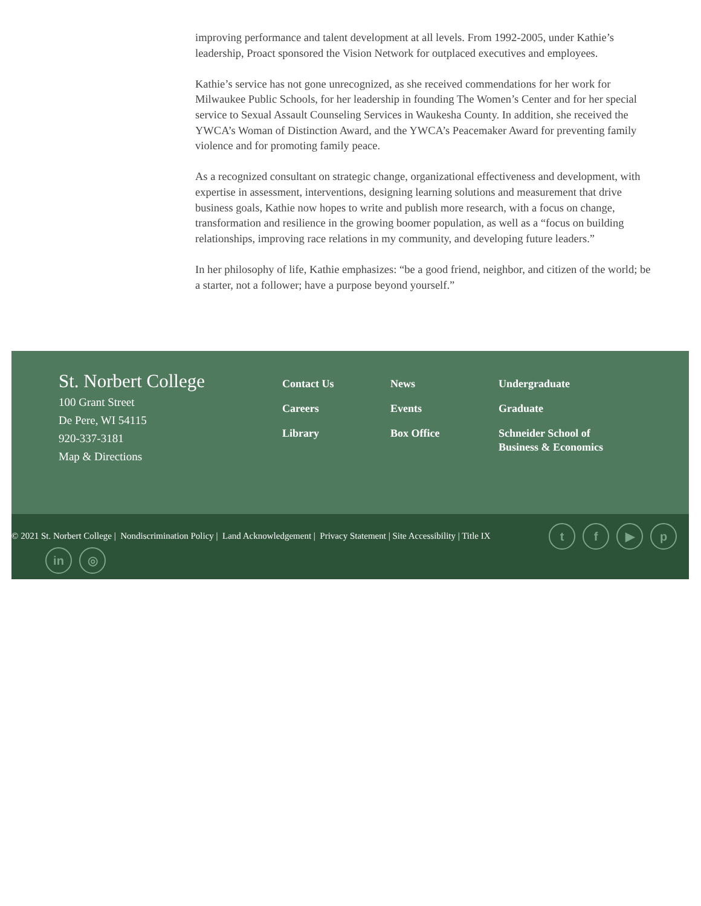improving performance and talent development at all levels. From 1992-2005, under Kathie’s leadership, Proact sponsored the Vision Network for outplaced executives and employees.
Kathie’s service has not gone unrecognized, as she received commendations for her work for Milwaukee Public Schools, for her leadership in founding The Women’s Center and for her special service to Sexual Assault Counseling Services in Waukesha County. In addition, she received the YWCA’s Woman of Distinction Award, and the YWCA’s Peacemaker Award for preventing family violence and for promoting family peace.
As a recognized consultant on strategic change, organizational effectiveness and development, with expertise in assessment, interventions, designing learning solutions and measurement that drive business goals, Kathie now hopes to write and publish more research, with a focus on change, transformation and resilience in the growing boomer population, as well as a “focus on building relationships, improving race relations in my community, and developing future leaders.”
In her philosophy of life, Kathie emphasizes: “be a good friend, neighbor, and citizen of the world; be a starter, not a follower; have a purpose beyond yourself.”
St. Norbert College
100 Grant Street
De Pere, WI 54115
920-337-3181
Map & Directions
Contact Us
Careers
Library
News
Events
Box Office
Undergraduate
Graduate
Schneider School of Business & Economics
© 2021 St. Norbert College | Nondiscrimination Policy | Land Acknowledgement | Privacy Statement | Site Accessibility | Title IX
tf ▶ p
in ◎